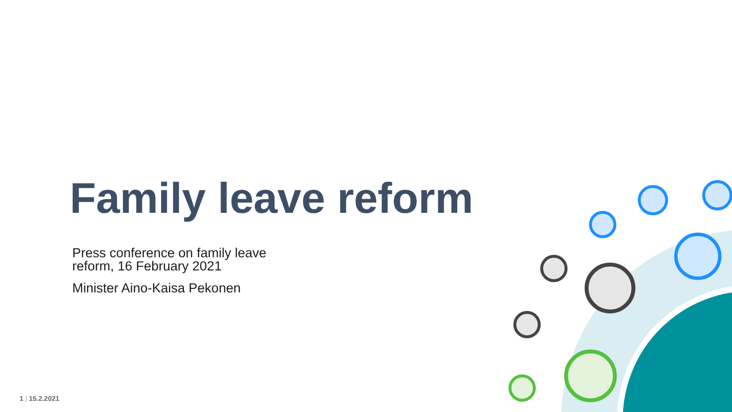Family leave reform
Press conference on family leave reform, 16 February 2021
Minister Aino-Kaisa Pekonen
1 | 15.2.2021